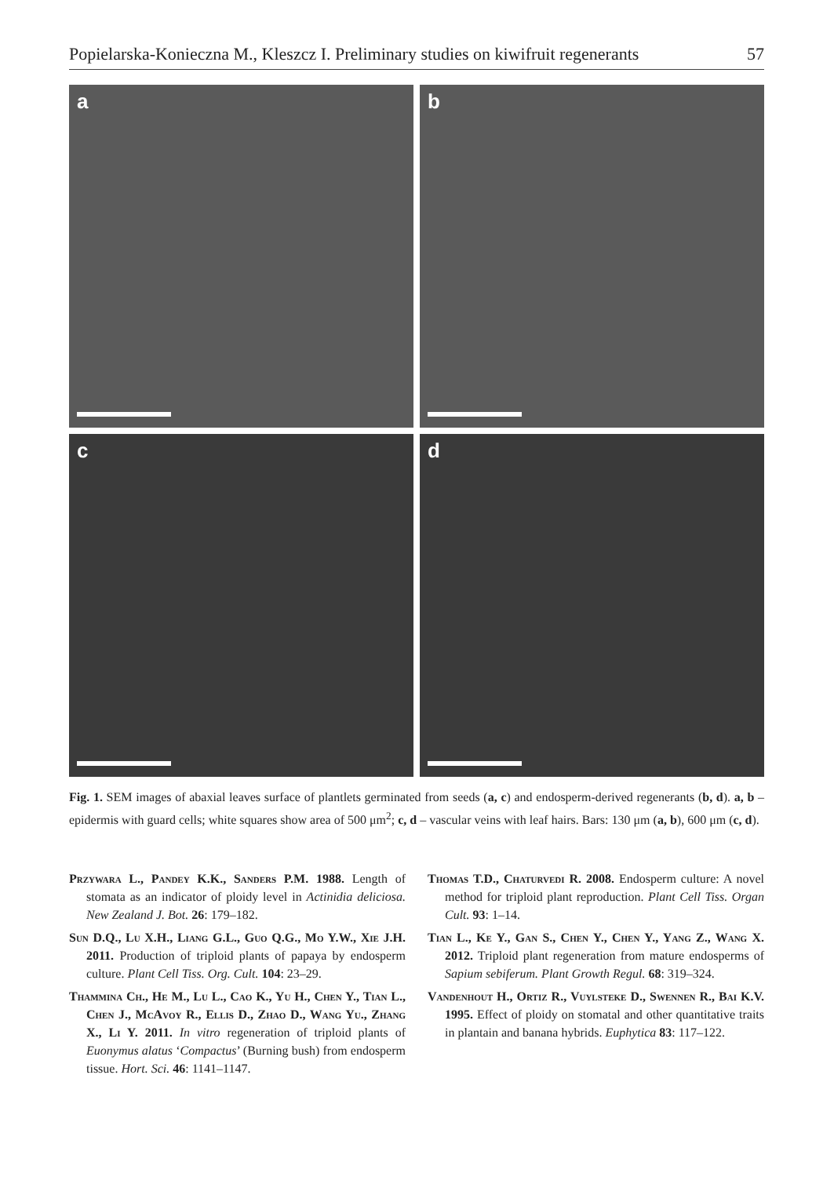Popielarska-Konieczna M., Kleszcz I. Preliminary studies on kiwifruit regenerants 57
a
b
c
d
Fig. 1. SEM images of abaxial leaves surface of plantlets germinated from seeds (a, c) and endosperm-derived regenerants (b, d). a, b – epidermis with guard cells; white squares show area of 500 μm<sup>2</sup>; c, d – vascular veins with leaf hairs. Bars: 130 μm (a, b), 600 μm (c, d).
Przywara L., Pandey K.K., Sanders P.M. 1988. Length of stomata as an indicator of ploidy level in Actinidia deliciosa. New Zealand J. Bot. 26: 179–182.
Sun D.Q., Lu X.H., Liang G.L., Guo Q.G., Mo Y.W., Xie J.H. 2011. Production of triploid plants of papaya by endosperm culture. Plant Cell Tiss. Org. Cult. 104: 23–29.
Thammina Ch., He M., Lu L., Cao K., Yu H., Chen Y., Tian L., Chen J., McAvoy R., Ellis D., Zhao D., Wang Yu., Zhang X., Li Y. 2011. In vitro regeneration of triploid plants of Euonymus alatus ‘Compactus’ (Burning bush) from endosperm tissue. Hort. Sci. 46: 1141–1147.
Thomas T.D., Chaturvedi R. 2008. Endosperm culture: A novel method for triploid plant reproduction. Plant Cell Tiss. Organ Cult. 93: 1–14.
Tian L., Ke Y., Gan S., Chen Y., Chen Y., Yang Z., Wang X. 2012. Triploid plant regeneration from mature endosperms of Sapium sebiferum. Plant Growth Regul. 68: 319–324.
Vandenhout H., Ortiz R., Vuylsteke D., Swennen R., Bai K.V. 1995. Effect of ploidy on stomatal and other quantitative traits in plantain and banana hybrids. Euphytica 83: 117–122.